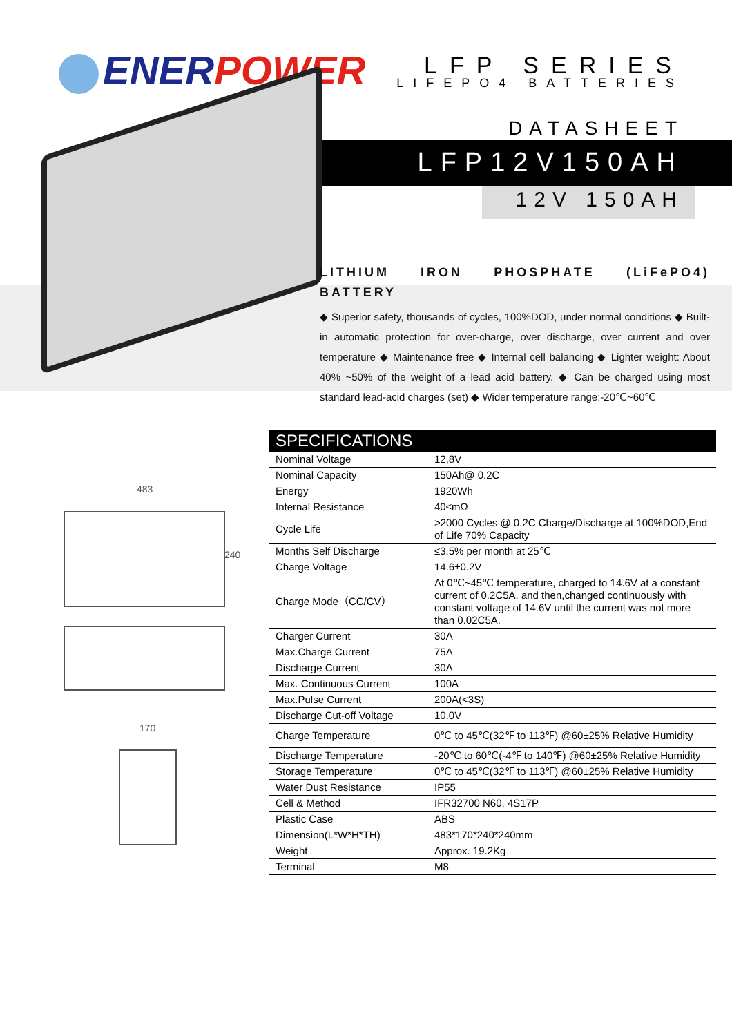ENERPOWER LFP SERIES
LIFEPO4 BATTERIES
DATASHEET
LFP12V150AH
12V 150AH
LITHIUM IRON PHOSPHATE (LiFePO4) BATTERY
◆ Superior safety, thousands of cycles, 100%DOD, under normal conditions ◆ Built-in automatic protection for over-charge, over discharge, over current and over temperature ◆ Maintenance free ◆ Internal cell balancing ◆ Lighter weight: About 40% ~50% of the weight of a lead acid battery. ◆ Can be charged using most standard lead-acid charges (set) ◆ Wider temperature range:-20℃~60℃
483
240
170
| SPECIFICATIONS | |
| --- | --- |
| Nominal Voltage | 12,8V |
| Nominal Capacity | 150Ah@ 0.2C |
| Energy | 1920Wh |
| Internal Resistance | 40≤mΩ |
| Cycle Life | >2000 Cycles @ 0.2C Charge/Discharge at 100%DOD,End of Life 70% Capacity |
| Months Self Discharge | ≤3.5% per month at 25℃ |
| Charge Voltage | 14.6±0.2V |
| Charge Mode（CC/CV） | At 0℃~45℃ temperature, charged to 14.6V at a constant current of 0.2C5A, and then,changed continuously with constant voltage of 14.6V until the current was not more than 0.02C5A. |
| Charger Current | 30A |
| Max.Charge Current | 75A |
| Discharge Current | 30A |
| Max. Continuous Current | 100A |
| Max.Pulse Current | 200A(<3S) |
| Discharge Cut-off Voltage | 10.0V |
| Charge Temperature | 0℃ to 45℃(32℉ to 113℉) @60±25% Relative Humidity |
| Discharge Temperature | -20℃ to 60℃(-4℉ to 140℉) @60±25% Relative Humidity |
| Storage Temperature | 0℃ to 45℃(32℉ to 113℉) @60±25% Relative Humidity |
| Water Dust Resistance | IP55 |
| Cell & Method | IFR32700 N60, 4S17P |
| Plastic Case | ABS |
| Dimension(L*W*H*TH) | 483*170*240*240mm |
| Weight | Approx. 19.2Kg |
| Terminal | M8 |